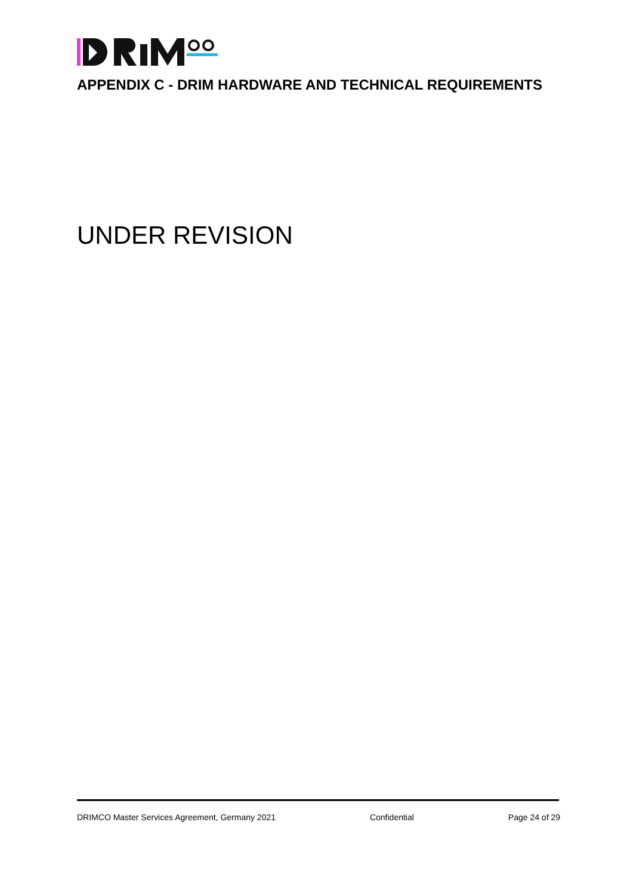APPENDIX C - DRIM HARDWARE AND TECHNICAL REQUIREMENTS
UNDER REVISION
DRIMCO Master Services Agreement, Germany 2021 Confidential Page 24 of 29